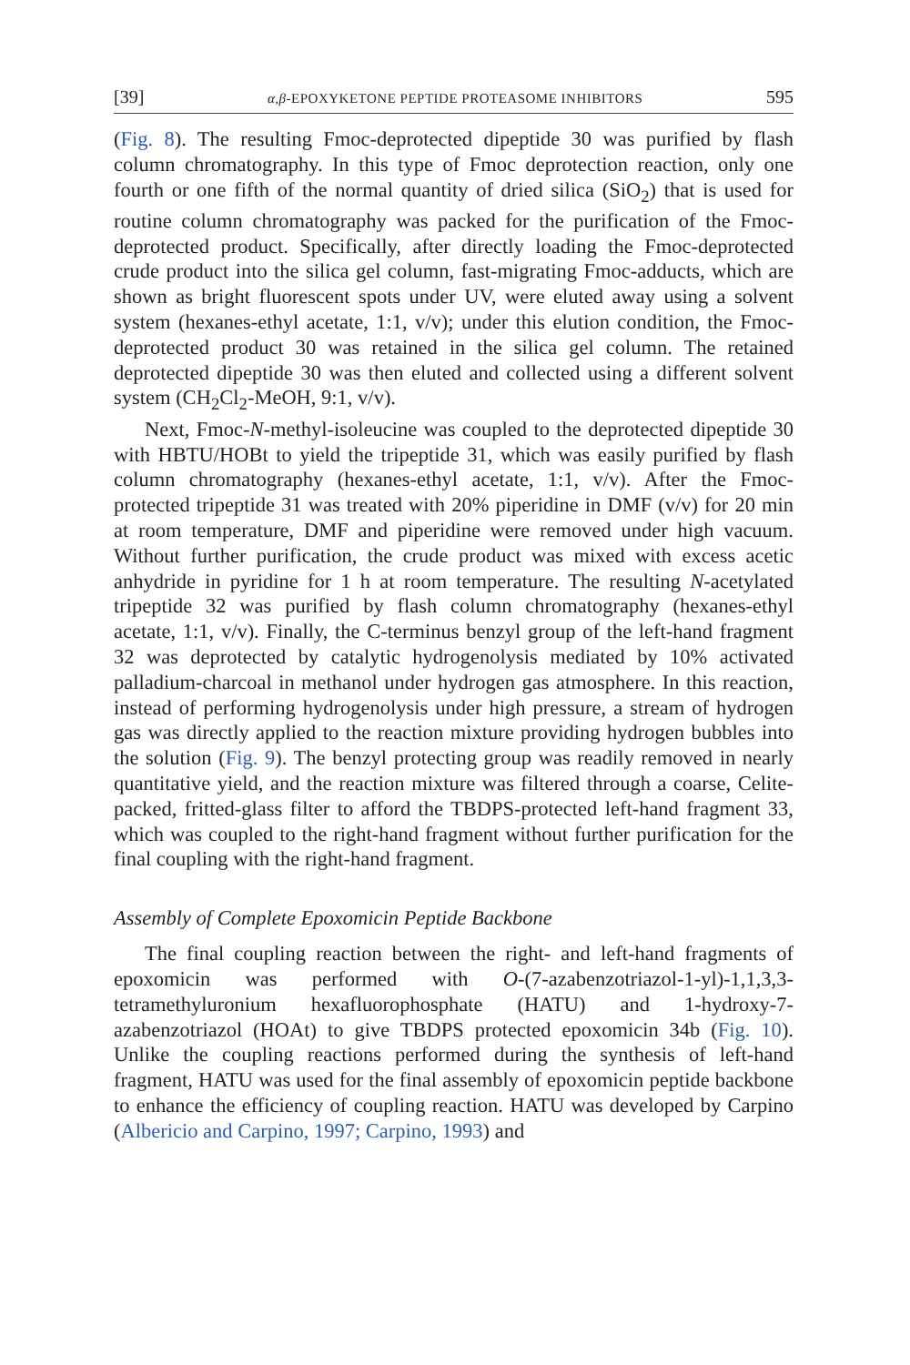[39] α,β-EPOXYKETONE PEPTIDE PROTEASOME INHIBITORS 595
(Fig. 8). The resulting Fmoc-deprotected dipeptide 30 was purified by flash column chromatography. In this type of Fmoc deprotection reaction, only one fourth or one fifth of the normal quantity of dried silica (SiO<sub>2</sub>) that is used for routine column chromatography was packed for the purification of the Fmoc-deprotected product. Specifically, after directly loading the Fmoc-deprotected crude product into the silica gel column, fast-migrating Fmoc-adducts, which are shown as bright fluorescent spots under UV, were eluted away using a solvent system (hexanes-ethyl acetate, 1:1, v/v); under this elution condition, the Fmoc-deprotected product 30 was retained in the silica gel column. The retained deprotected dipeptide 30 was then eluted and collected using a different solvent system (CH<sub>2</sub>Cl<sub>2</sub>-MeOH, 9:1, v/v).
Next, Fmoc-N-methyl-isoleucine was coupled to the deprotected dipeptide 30 with HBTU/HOBt to yield the tripeptide 31, which was easily purified by flash column chromatography (hexanes-ethyl acetate, 1:1, v/v). After the Fmoc-protected tripeptide 31 was treated with 20% piperidine in DMF (v/v) for 20 min at room temperature, DMF and piperidine were removed under high vacuum. Without further purification, the crude product was mixed with excess acetic anhydride in pyridine for 1 h at room temperature. The resulting N-acetylated tripeptide 32 was purified by flash column chromatography (hexanes-ethyl acetate, 1:1, v/v). Finally, the C-terminus benzyl group of the left-hand fragment 32 was deprotected by catalytic hydrogenolysis mediated by 10% activated palladium-charcoal in methanol under hydrogen gas atmosphere. In this reaction, instead of performing hydrogenolysis under high pressure, a stream of hydrogen gas was directly applied to the reaction mixture providing hydrogen bubbles into the solution (Fig. 9). The benzyl protecting group was readily removed in nearly quantitative yield, and the reaction mixture was filtered through a coarse, Celite-packed, fritted-glass filter to afford the TBDPS-protected left-hand fragment 33, which was coupled to the right-hand fragment without further purification for the final coupling with the right-hand fragment.
Assembly of Complete Epoxomicin Peptide Backbone
The final coupling reaction between the right- and left-hand fragments of epoxomicin was performed with O-(7-azabenzotriazol-1-yl)-1,1,3,3-tetramethyluronium hexafluorophosphate (HATU) and 1-hydroxy-7-azabenzotriazol (HOAt) to give TBDPS protected epoxomicin 34b (Fig. 10). Unlike the coupling reactions performed during the synthesis of left-hand fragment, HATU was used for the final assembly of epoxomicin peptide backbone to enhance the efficiency of coupling reaction. HATU was developed by Carpino (Albericio and Carpino, 1997; Carpino, 1993) and